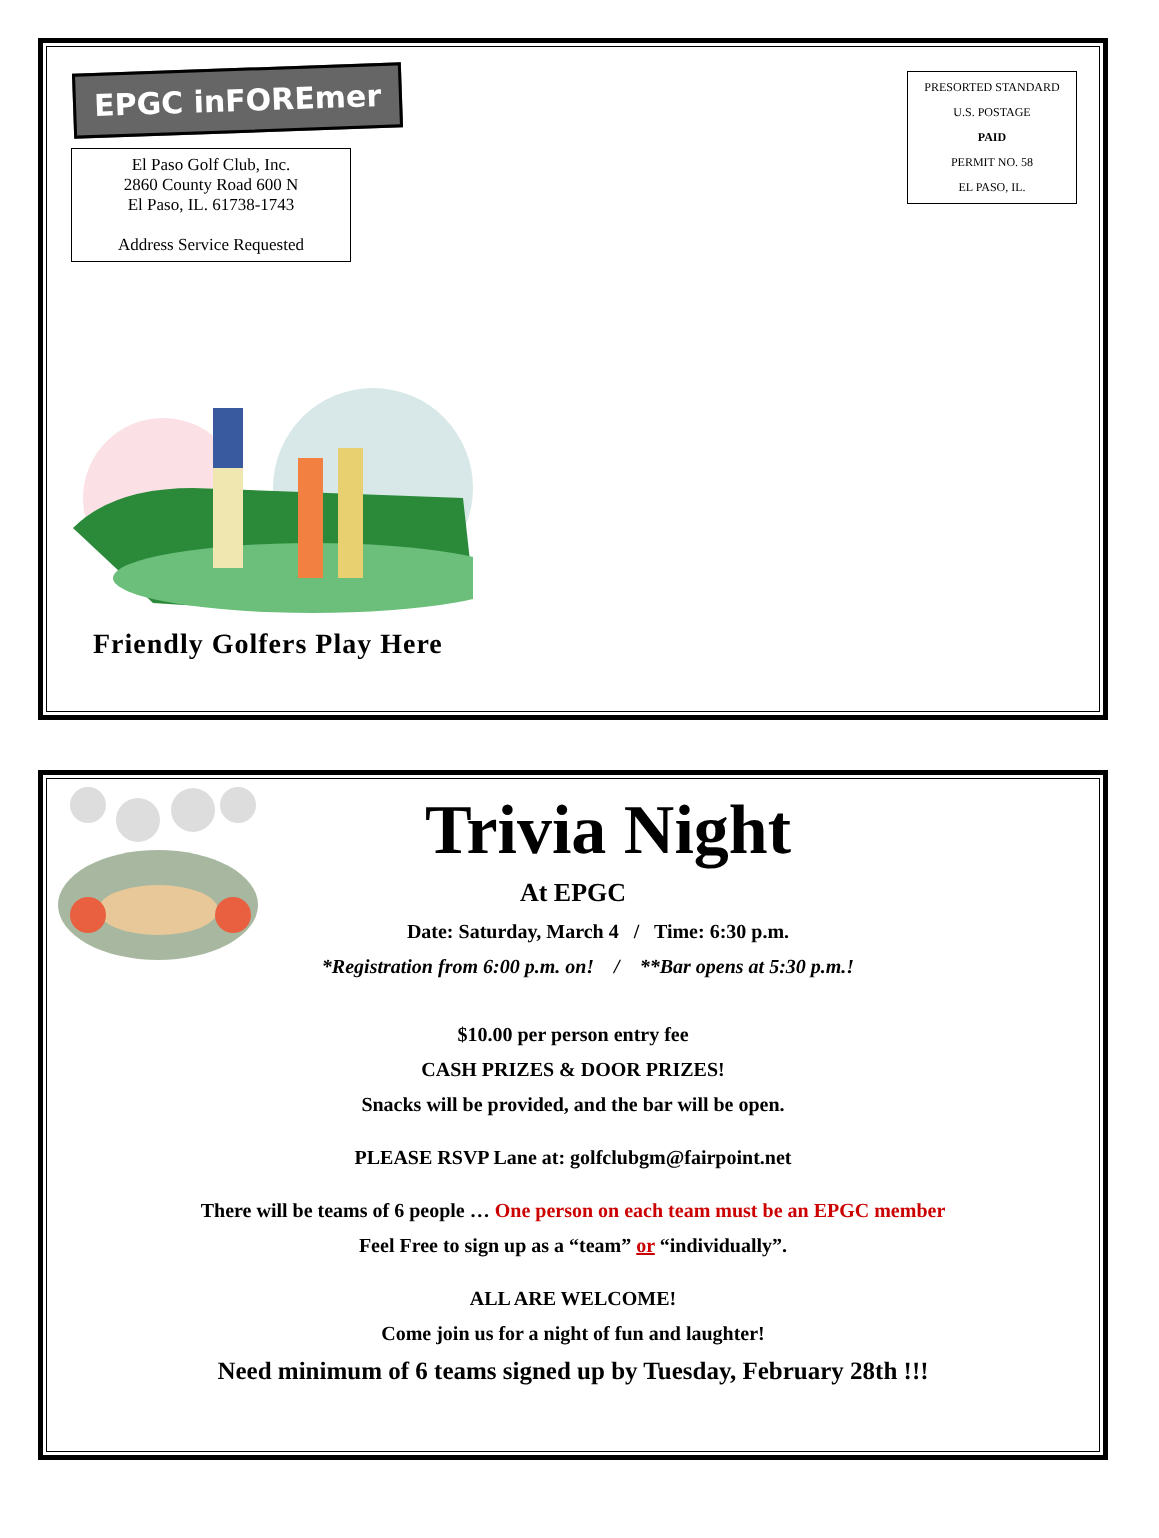EPGC inFOREmer
El Paso Golf Club, Inc.
2860 County Road 600 N
El Paso, IL. 61738-1743
Address Service Requested
PRESORTED STANDARD
U.S. POSTAGE
PAID
PERMIT NO. 58
EL PASO, IL.
Friendly Golfers Play Here
Trivia Night
At EPGC
Date: Saturday, March 4 / Time: 6:30 p.m.
*Registration from 6:00 p.m. on! / **Bar opens at 5:30 p.m.!
$10.00 per person entry fee
CASH PRIZES & DOOR PRIZES!
Snacks will be provided, and the bar will be open.
PLEASE RSVP Lane at: golfclubgm@fairpoint.net
There will be teams of 6 people … One person on each team must be an EPGC member
Feel Free to sign up as a “team” or “individually”.
ALL ARE WELCOME!
Come join us for a night of fun and laughter!
Need minimum of 6 teams signed up by Tuesday, February 28th !!!